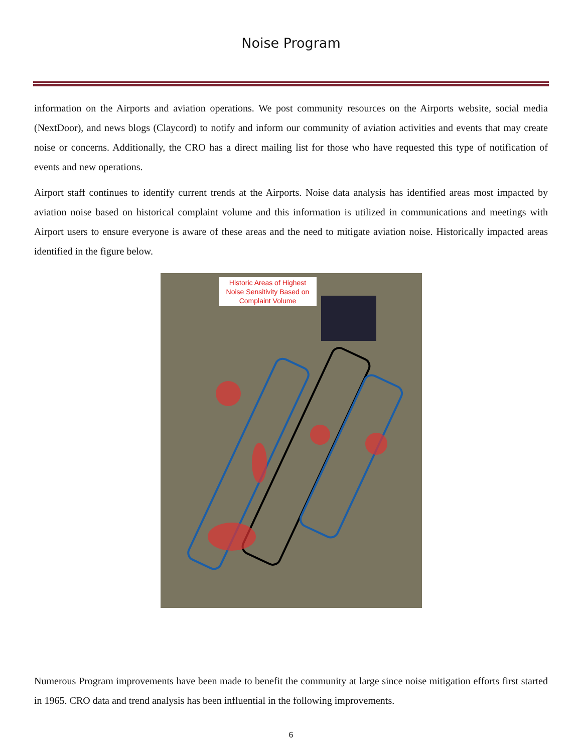Noise Program
information on the Airports and aviation operations. We post community resources on the Airports website, social media (NextDoor), and news blogs (Claycord) to notify and inform our community of aviation activities and events that may create noise or concerns. Additionally, the CRO has a direct mailing list for those who have requested this type of notification of events and new operations.
Airport staff continues to identify current trends at the Airports. Noise data analysis has identified areas most impacted by aviation noise based on historical complaint volume and this information is utilized in communications and meetings with Airport users to ensure everyone is aware of these areas and the need to mitigate aviation noise. Historically impacted areas identified in the figure below.
Historic Areas of Highest Noise Sensitivity Based on Complaint Volume
Numerous Program improvements have been made to benefit the community at large since noise mitigation efforts first started in 1965. CRO data and trend analysis has been influential in the following improvements.
6